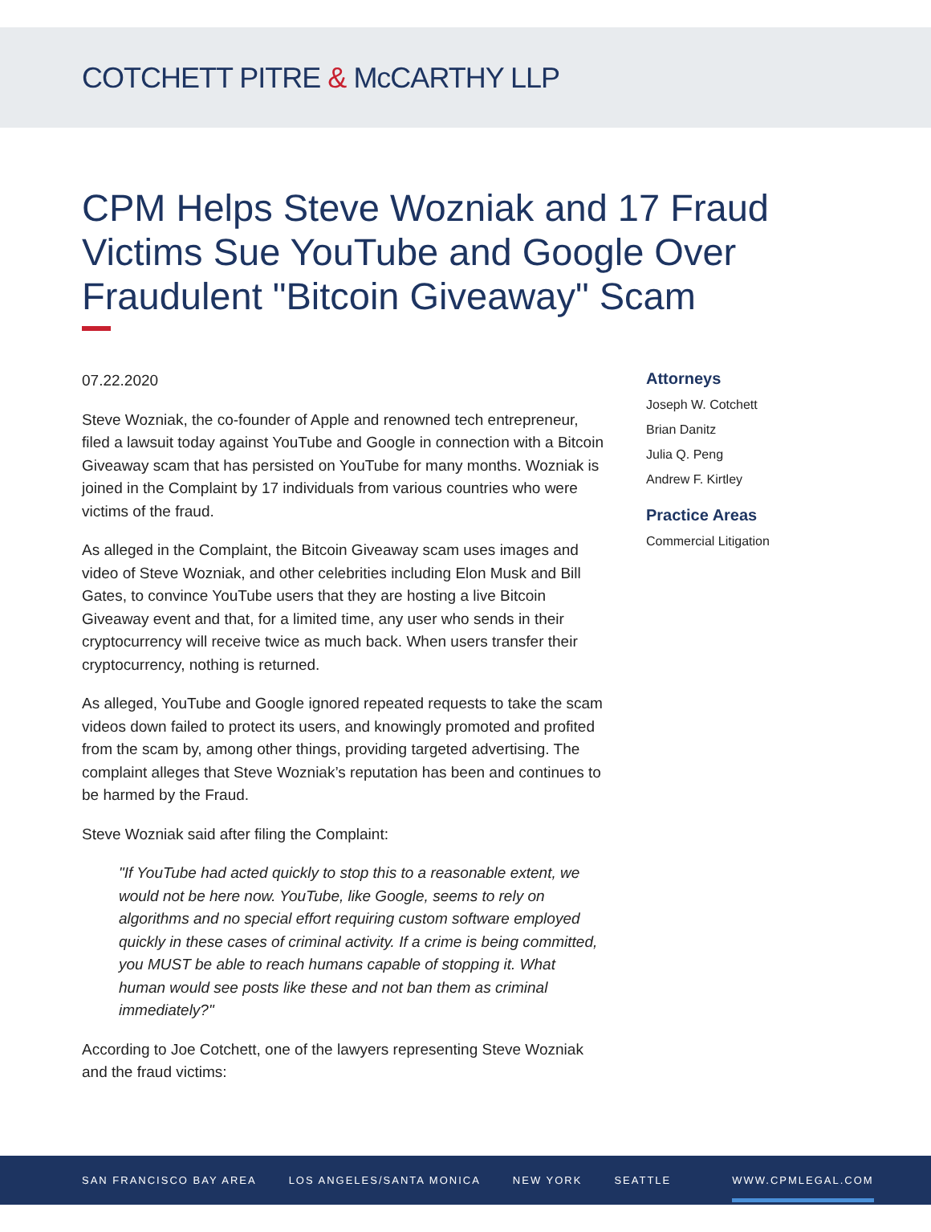COTCHETT PITRE & McCARTHY LLP
CPM Helps Steve Wozniak and 17 Fraud Victims Sue YouTube and Google Over Fraudulent "Bitcoin Giveaway" Scam
07.22.2020
Steve Wozniak, the co-founder of Apple and renowned tech entrepreneur, filed a lawsuit today against YouTube and Google in connection with a Bitcoin Giveaway scam that has persisted on YouTube for many months. Wozniak is joined in the Complaint by 17 individuals from various countries who were victims of the fraud.
As alleged in the Complaint, the Bitcoin Giveaway scam uses images and video of Steve Wozniak, and other celebrities including Elon Musk and Bill Gates, to convince YouTube users that they are hosting a live Bitcoin Giveaway event and that, for a limited time, any user who sends in their cryptocurrency will receive twice as much back. When users transfer their cryptocurrency, nothing is returned.
As alleged, YouTube and Google ignored repeated requests to take the scam videos down failed to protect its users, and knowingly promoted and profited from the scam by, among other things, providing targeted advertising. The complaint alleges that Steve Wozniak’s reputation has been and continues to be harmed by the Fraud.
Steve Wozniak said after filing the Complaint:
"If YouTube had acted quickly to stop this to a reasonable extent, we would not be here now. YouTube, like Google, seems to rely on algorithms and no special effort requiring custom software employed quickly in these cases of criminal activity. If a crime is being committed, you MUST be able to reach humans capable of stopping it. What human would see posts like these and not ban them as criminal immediately?"
According to Joe Cotchett, one of the lawyers representing Steve Wozniak and the fraud victims:
Attorneys
Joseph W. Cotchett
Brian Danitz
Julia Q. Peng
Andrew F. Kirtley
Practice Areas
Commercial Litigation
SAN FRANCISCO BAY AREA LOS ANGELES/SANTA MONICA NEW YORK SEATTLE WWW.CPMLEGAL.COM